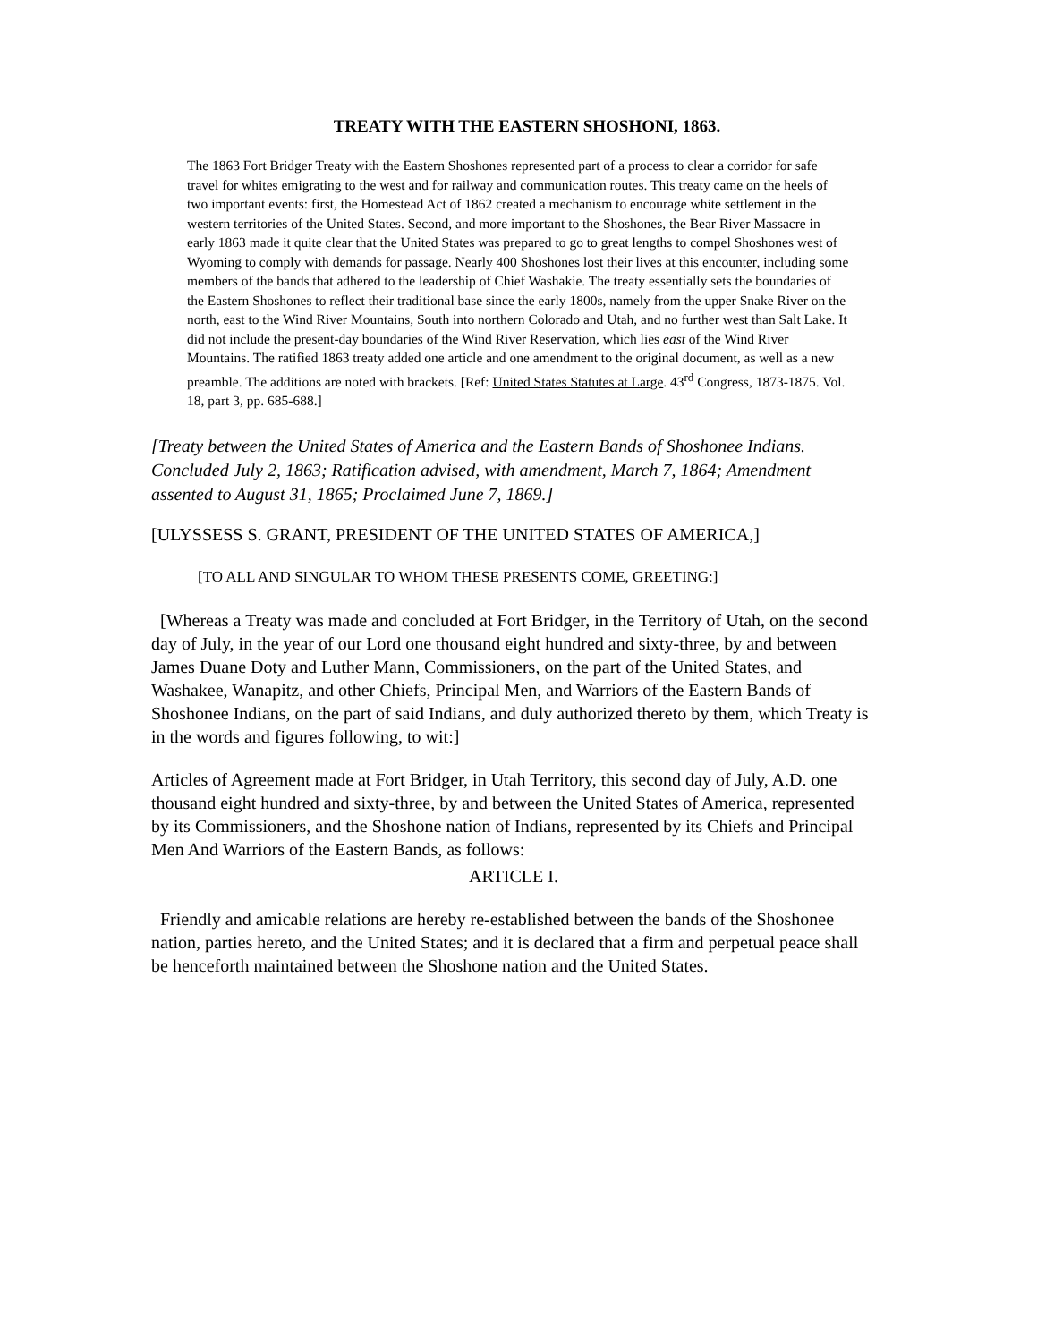TREATY WITH THE EASTERN SHOSHONI, 1863.
The 1863 Fort Bridger Treaty with the Eastern Shoshones represented part of a process to clear a corridor for safe travel for whites emigrating to the west and for railway and communication routes. This treaty came on the heels of two important events: first, the Homestead Act of 1862 created a mechanism to encourage white settlement in the western territories of the United States. Second, and more important to the Shoshones, the Bear River Massacre in early 1863 made it quite clear that the United States was prepared to go to great lengths to compel Shoshones west of Wyoming to comply with demands for passage. Nearly 400 Shoshones lost their lives at this encounter, including some members of the bands that adhered to the leadership of Chief Washakie. The treaty essentially sets the boundaries of the Eastern Shoshones to reflect their traditional base since the early 1800s, namely from the upper Snake River on the north, east to the Wind River Mountains, South into northern Colorado and Utah, and no further west than Salt Lake. It did not include the present-day boundaries of the Wind River Reservation, which lies east of the Wind River Mountains. The ratified 1863 treaty added one article and one amendment to the original document, as well as a new preamble. The additions are noted with brackets. [Ref: United States Statutes at Large. 43<sup>rd</sup> Congress, 1873-1875. Vol. 18, part 3, pp. 685-688.]
[Treaty between the United States of America and the Eastern Bands of Shoshonee Indians. Concluded July 2, 1863; Ratification advised, with amendment, March 7, 1864; Amendment assented to August 31, 1865; Proclaimed June 7, 1869.]
[ULYSSESS S. GRANT, PRESIDENT OF THE UNITED STATES OF AMERICA,]
[TO ALL AND SINGULAR TO WHOM THESE PRESENTS COME, GREETING:]
[Whereas a Treaty was made and concluded at Fort Bridger, in the Territory of Utah, on the second day of July, in the year of our Lord one thousand eight hundred and sixty-three, by and between James Duane Doty and Luther Mann, Commissioners, on the part of the United States, and Washakee, Wanapitz, and other Chiefs, Principal Men, and Warriors of the Eastern Bands of Shoshonee Indians, on the part of said Indians, and duly authorized thereto by them, which Treaty is in the words and figures following, to wit:]
Articles of Agreement made at Fort Bridger, in Utah Territory, this second day of July, A.D. one thousand eight hundred and sixty-three, by and between the United States of America, represented by its Commissioners, and the Shoshone nation of Indians, represented by its Chiefs and Principal Men And Warriors of the Eastern Bands, as follows:
ARTICLE I.
Friendly and amicable relations are hereby re-established between the bands of the Shoshonee nation, parties hereto, and the United States; and it is declared that a firm and perpetual peace shall be henceforth maintained between the Shoshone nation and the United States.